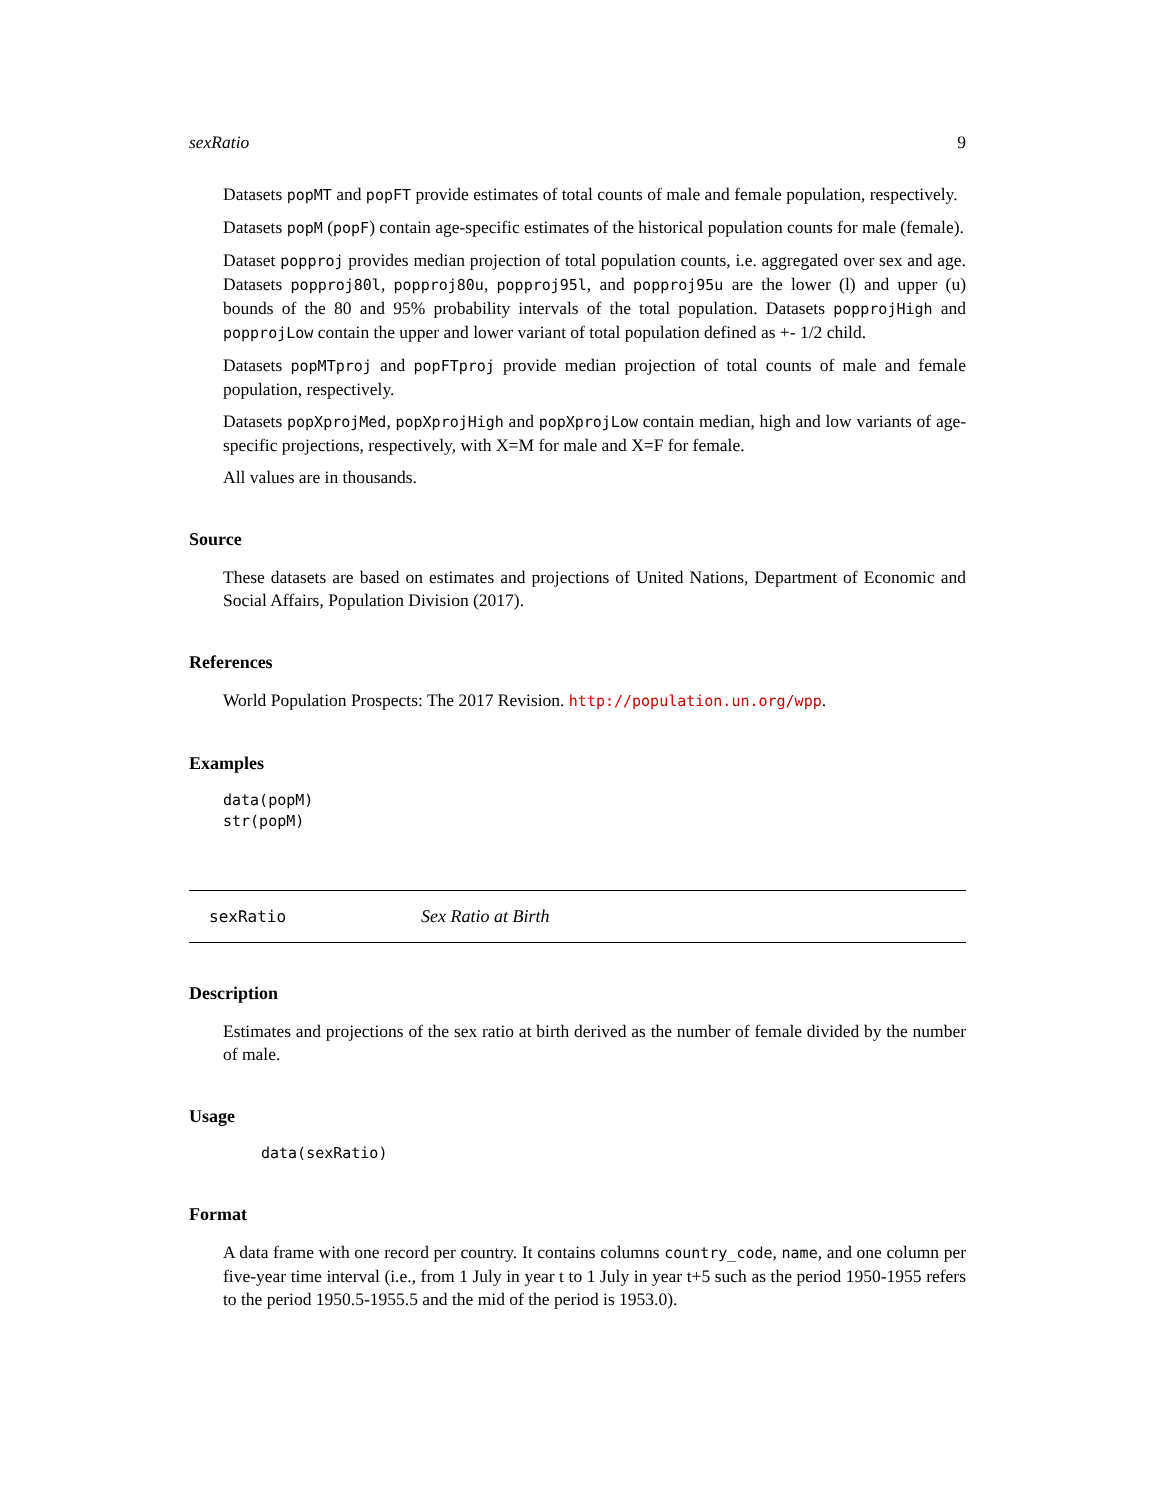sexRatio 9
Datasets popMT and popFT provide estimates of total counts of male and female population, respectively.
Datasets popM (popF) contain age-specific estimates of the historical population counts for male (female).
Dataset popproj provides median projection of total population counts, i.e. aggregated over sex and age. Datasets popproj80l, popproj80u, popproj95l, and popproj95u are the lower (l) and upper (u) bounds of the 80 and 95% probability intervals of the total population. Datasets popprojHigh and popprojLow contain the upper and lower variant of total population defined as +- 1/2 child.
Datasets popMTproj and popFTproj provide median projection of total counts of male and female population, respectively.
Datasets popXprojMed, popXprojHigh and popXprojLow contain median, high and low variants of age-specific projections, respectively, with X=M for male and X=F for female.
All values are in thousands.
Source
These datasets are based on estimates and projections of United Nations, Department of Economic and Social Affairs, Population Division (2017).
References
World Population Prospects: The 2017 Revision. http://population.un.org/wpp.
Examples
data(popM)
str(popM)
sexRatio Sex Ratio at Birth
Description
Estimates and projections of the sex ratio at birth derived as the number of female divided by the number of male.
Usage
data(sexRatio)
Format
A data frame with one record per country. It contains columns country_code, name, and one column per five-year time interval (i.e., from 1 July in year t to 1 July in year t+5 such as the period 1950-1955 refers to the period 1950.5-1955.5 and the mid of the period is 1953.0).